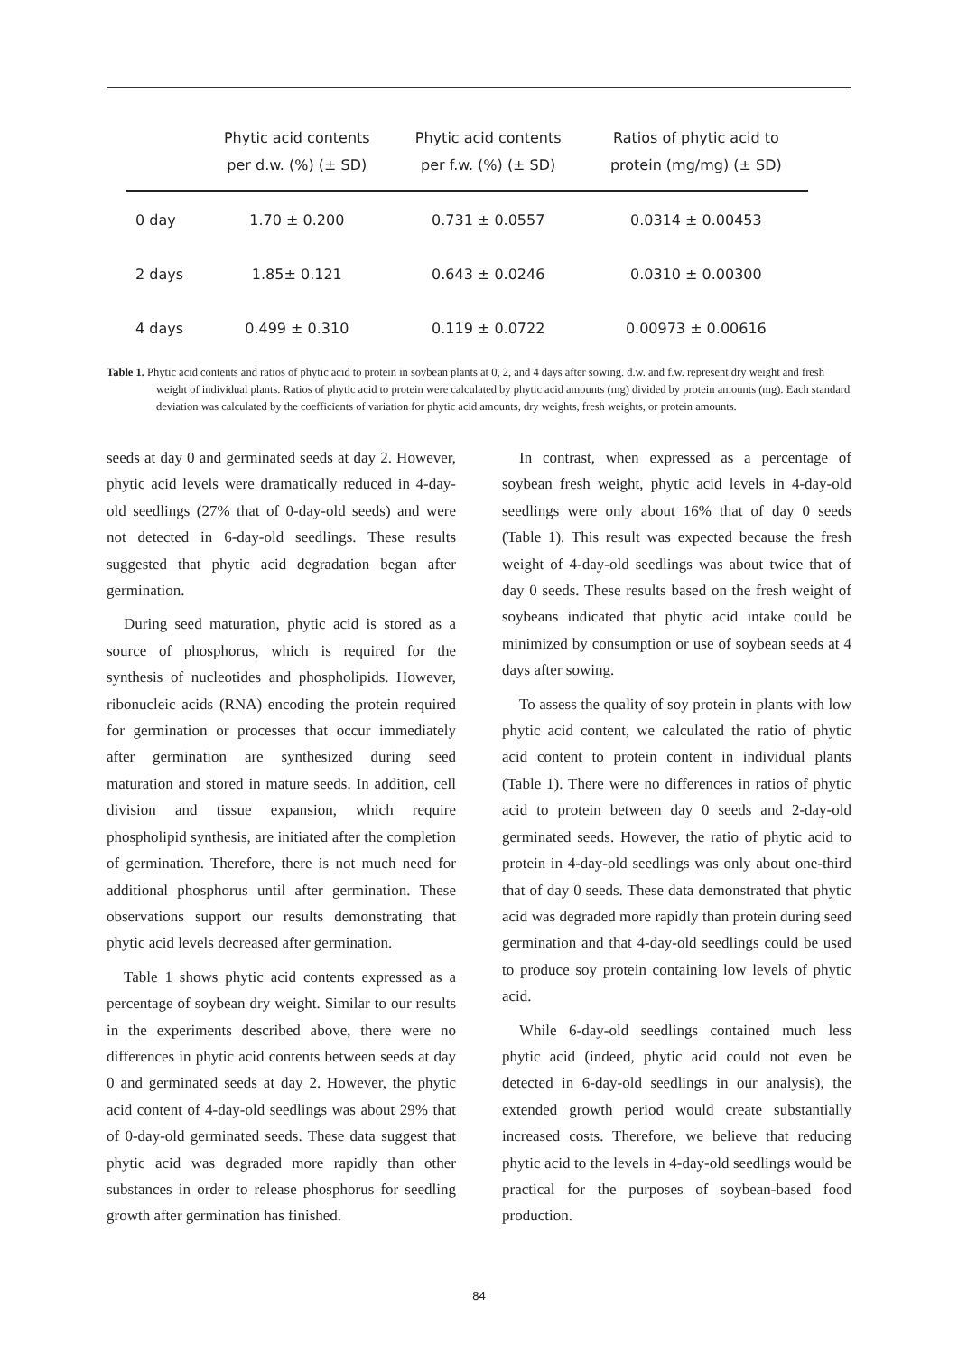| | Phytic acid contents per d.w. (%) (± SD) | Phytic acid contents per f.w. (%) (± SD) | Ratios of phytic acid to protein (mg/mg) (± SD) |
| --- | --- | --- | --- |
| 0 day | 1.70 ± 0.200 | 0.731 ± 0.0557 | 0.0314 ± 0.00453 |
| 2 days | 1.85± 0.121 | 0.643 ± 0.0246 | 0.0310 ± 0.00300 |
| 4 days | 0.499 ± 0.310 | 0.119 ± 0.0722 | 0.00973 ± 0.00616 |
Table 1. Phytic acid contents and ratios of phytic acid to protein in soybean plants at 0, 2, and 4 days after sowing. d.w. and f.w. represent dry weight and fresh weight of individual plants. Ratios of phytic acid to protein were calculated by phytic acid amounts (mg) divided by protein amounts (mg). Each standard deviation was calculated by the coefficients of variation for phytic acid amounts, dry weights, fresh weights, or protein amounts.
seeds at day 0 and germinated seeds at day 2. However, phytic acid levels were dramatically reduced in 4-day-old seedlings (27% that of 0-day-old seeds) and were not detected in 6-day-old seedlings. These results suggested that phytic acid degradation began after germination.
During seed maturation, phytic acid is stored as a source of phosphorus, which is required for the synthesis of nucleotides and phospholipids. However, ribonucleic acids (RNA) encoding the protein required for germination or processes that occur immediately after germination are synthesized during seed maturation and stored in mature seeds. In addition, cell division and tissue expansion, which require phospholipid synthesis, are initiated after the completion of germination. Therefore, there is not much need for additional phosphorus until after germination. These observations support our results demonstrating that phytic acid levels decreased after germination.
Table 1 shows phytic acid contents expressed as a percentage of soybean dry weight. Similar to our results in the experiments described above, there were no differences in phytic acid contents between seeds at day 0 and germinated seeds at day 2. However, the phytic acid content of 4-day-old seedlings was about 29% that of 0-day-old germinated seeds. These data suggest that phytic acid was degraded more rapidly than other substances in order to release phosphorus for seedling growth after germination has finished.
In contrast, when expressed as a percentage of soybean fresh weight, phytic acid levels in 4-day-old seedlings were only about 16% that of day 0 seeds (Table 1). This result was expected because the fresh weight of 4-day-old seedlings was about twice that of day 0 seeds. These results based on the fresh weight of soybeans indicated that phytic acid intake could be minimized by consumption or use of soybean seeds at 4 days after sowing.
To assess the quality of soy protein in plants with low phytic acid content, we calculated the ratio of phytic acid content to protein content in individual plants (Table 1). There were no differences in ratios of phytic acid to protein between day 0 seeds and 2-day-old germinated seeds. However, the ratio of phytic acid to protein in 4-day-old seedlings was only about one-third that of day 0 seeds. These data demonstrated that phytic acid was degraded more rapidly than protein during seed germination and that 4-day-old seedlings could be used to produce soy protein containing low levels of phytic acid.
While 6-day-old seedlings contained much less phytic acid (indeed, phytic acid could not even be detected in 6-day-old seedlings in our analysis), the extended growth period would create substantially increased costs. Therefore, we believe that reducing phytic acid to the levels in 4-day-old seedlings would be practical for the purposes of soybean-based food production.
84